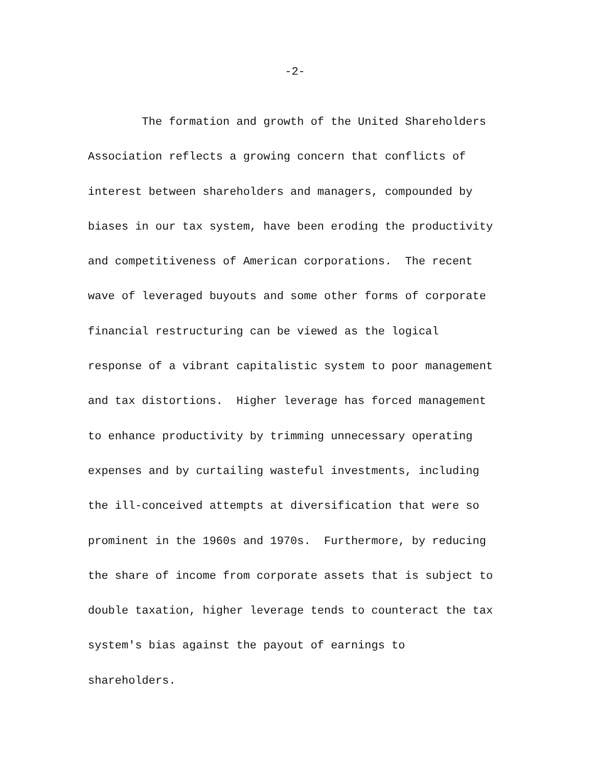-2-
The formation and growth of the United Shareholders
Association reflects a growing concern that conflicts of
interest between shareholders and managers, compounded by
biases in our tax system, have been eroding the productivity
and competitiveness of American corporations. The recent
wave of leveraged buyouts and some other forms of corporate
financial restructuring can be viewed as the logical
response of a vibrant capitalistic system to poor management
and tax distortions. Higher leverage has forced management
to enhance productivity by trimming unnecessary operating
expenses and by curtailing wasteful investments, including
the ill-conceived attempts at diversification that were so
prominent in the 1960s and 1970s. Furthermore, by reducing
the share of income from corporate assets that is subject to
double taxation, higher leverage tends to counteract the tax
system's bias against the payout of earnings to
shareholders.